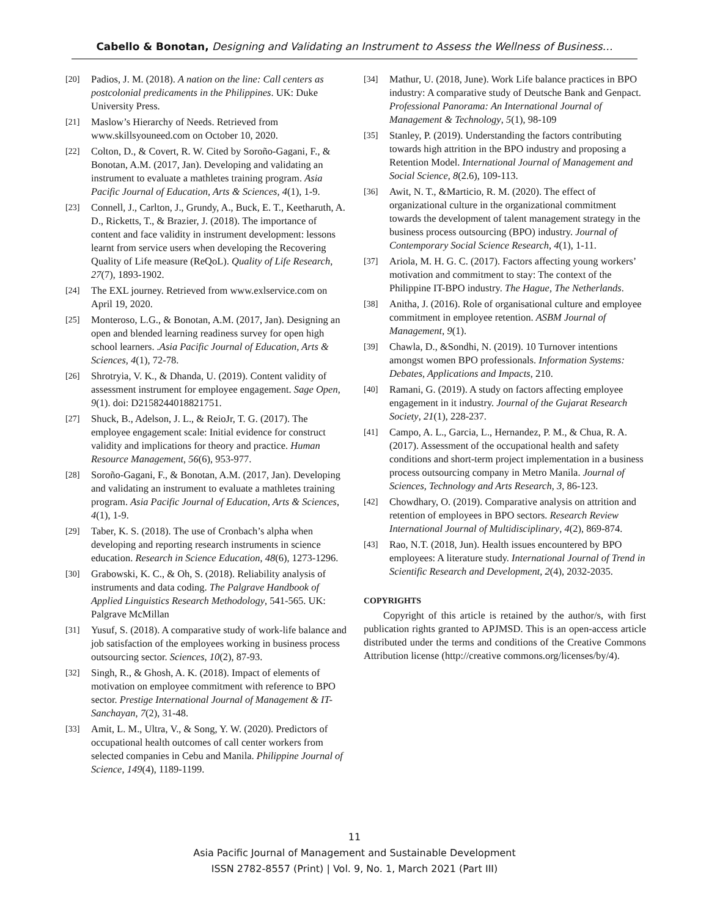Cabello & Bonotan, Designing and Validating an Instrument to Assess the Wellness of Business…
[20] Padios, J. M. (2018). A nation on the line: Call centers as postcolonial predicaments in the Philippines. UK: Duke University Press.
[21] Maslow’s Hierarchy of Needs. Retrieved from www.skillsyouneed.com on October 10, 2020.
[22] Colton, D., & Covert, R. W. Cited by Soroño-Gagani, F., & Bonotan, A.M. (2017, Jan). Developing and validating an instrument to evaluate a mathletes training program. Asia Pacific Journal of Education, Arts & Sciences, 4(1), 1-9.
[23] Connell, J., Carlton, J., Grundy, A., Buck, E. T., Keetharuth, A. D., Ricketts, T., & Brazier, J. (2018). The importance of content and face validity in instrument development: lessons learnt from service users when developing the Recovering Quality of Life measure (ReQoL). Quality of Life Research, 27(7), 1893-1902.
[24] The EXL journey. Retrieved from www.exlservice.com on April 19, 2020.
[25] Monteroso, L.G., & Bonotan, A.M. (2017, Jan). Designing an open and blended learning readiness survey for open high school learners. .Asia Pacific Journal of Education, Arts & Sciences, 4(1), 72-78.
[26] Shrotryia, V. K., & Dhanda, U. (2019). Content validity of assessment instrument for employee engagement. Sage Open, 9(1). doi: D2158244018821751.
[27] Shuck, B., Adelson, J. L., & ReioJr, T. G. (2017). The employee engagement scale: Initial evidence for construct validity and implications for theory and practice. Human Resource Management, 56(6), 953-977.
[28] Soroño-Gagani, F., & Bonotan, A.M. (2017, Jan). Developing and validating an instrument to evaluate a mathletes training program. Asia Pacific Journal of Education, Arts & Sciences, 4(1), 1-9.
[29] Taber, K. S. (2018). The use of Cronbach’s alpha when developing and reporting research instruments in science education. Research in Science Education, 48(6), 1273-1296.
[30] Grabowski, K. C., & Oh, S. (2018). Reliability analysis of instruments and data coding. The Palgrave Handbook of Applied Linguistics Research Methodology, 541-565. UK: Palgrave McMillan
[31] Yusuf, S. (2018). A comparative study of work-life balance and job satisfaction of the employees working in business process outsourcing sector. Sciences, 10(2), 87-93.
[32] Singh, R., & Ghosh, A. K. (2018). Impact of elements of motivation on employee commitment with reference to BPO sector. Prestige International Journal of Management & IT-Sanchayan, 7(2), 31-48.
[33] Amit, L. M., Ultra, V., & Song, Y. W. (2020). Predictors of occupational health outcomes of call center workers from selected companies in Cebu and Manila. Philippine Journal of Science, 149(4), 1189-1199.
[34] Mathur, U. (2018, June). Work Life balance practices in BPO industry: A comparative study of Deutsche Bank and Genpact. Professional Panorama: An International Journal of Management & Technology, 5(1), 98-109
[35] Stanley, P. (2019). Understanding the factors contributing towards high attrition in the BPO industry and proposing a Retention Model. International Journal of Management and Social Science, 8(2.6), 109-113.
[36] Awit, N. T., &Marticio, R. M. (2020). The effect of organizational culture in the organizational commitment towards the development of talent management strategy in the business process outsourcing (BPO) industry. Journal of Contemporary Social Science Research, 4(1), 1-11.
[37] Ariola, M. H. G. C. (2017). Factors affecting young workers’ motivation and commitment to stay: The context of the Philippine IT-BPO industry. The Hague, The Netherlands.
[38] Anitha, J. (2016). Role of organisational culture and employee commitment in employee retention. ASBM Journal of Management, 9(1).
[39] Chawla, D., &Sondhi, N. (2019). 10 Turnover intentions amongst women BPO professionals. Information Systems: Debates, Applications and Impacts, 210.
[40] Ramani, G. (2019). A study on factors affecting employee engagement in it industry. Journal of the Gujarat Research Society, 21(1), 228-237.
[41] Campo, A. L., Garcia, L., Hernandez, P. M., & Chua, R. A. (2017). Assessment of the occupational health and safety conditions and short-term project implementation in a business process outsourcing company in Metro Manila. Journal of Sciences, Technology and Arts Research, 3, 86-123.
[42] Chowdhary, O. (2019). Comparative analysis on attrition and retention of employees in BPO sectors. Research Review International Journal of Multidisciplinary, 4(2), 869-874.
[43] Rao, N.T. (2018, Jun). Health issues encountered by BPO employees: A literature study. International Journal of Trend in Scientific Research and Development, 2(4), 2032-2035.
COPYRIGHTS
Copyright of this article is retained by the author/s, with first publication rights granted to APJMSD. This is an open-access article distributed under the terms and conditions of the Creative Commons Attribution license (http://creative commons.org/licenses/by/4).
11
Asia Pacific Journal of Management and Sustainable Development
ISSN 2782-8557 (Print) | Vol. 9, No. 1, March 2021 (Part III)